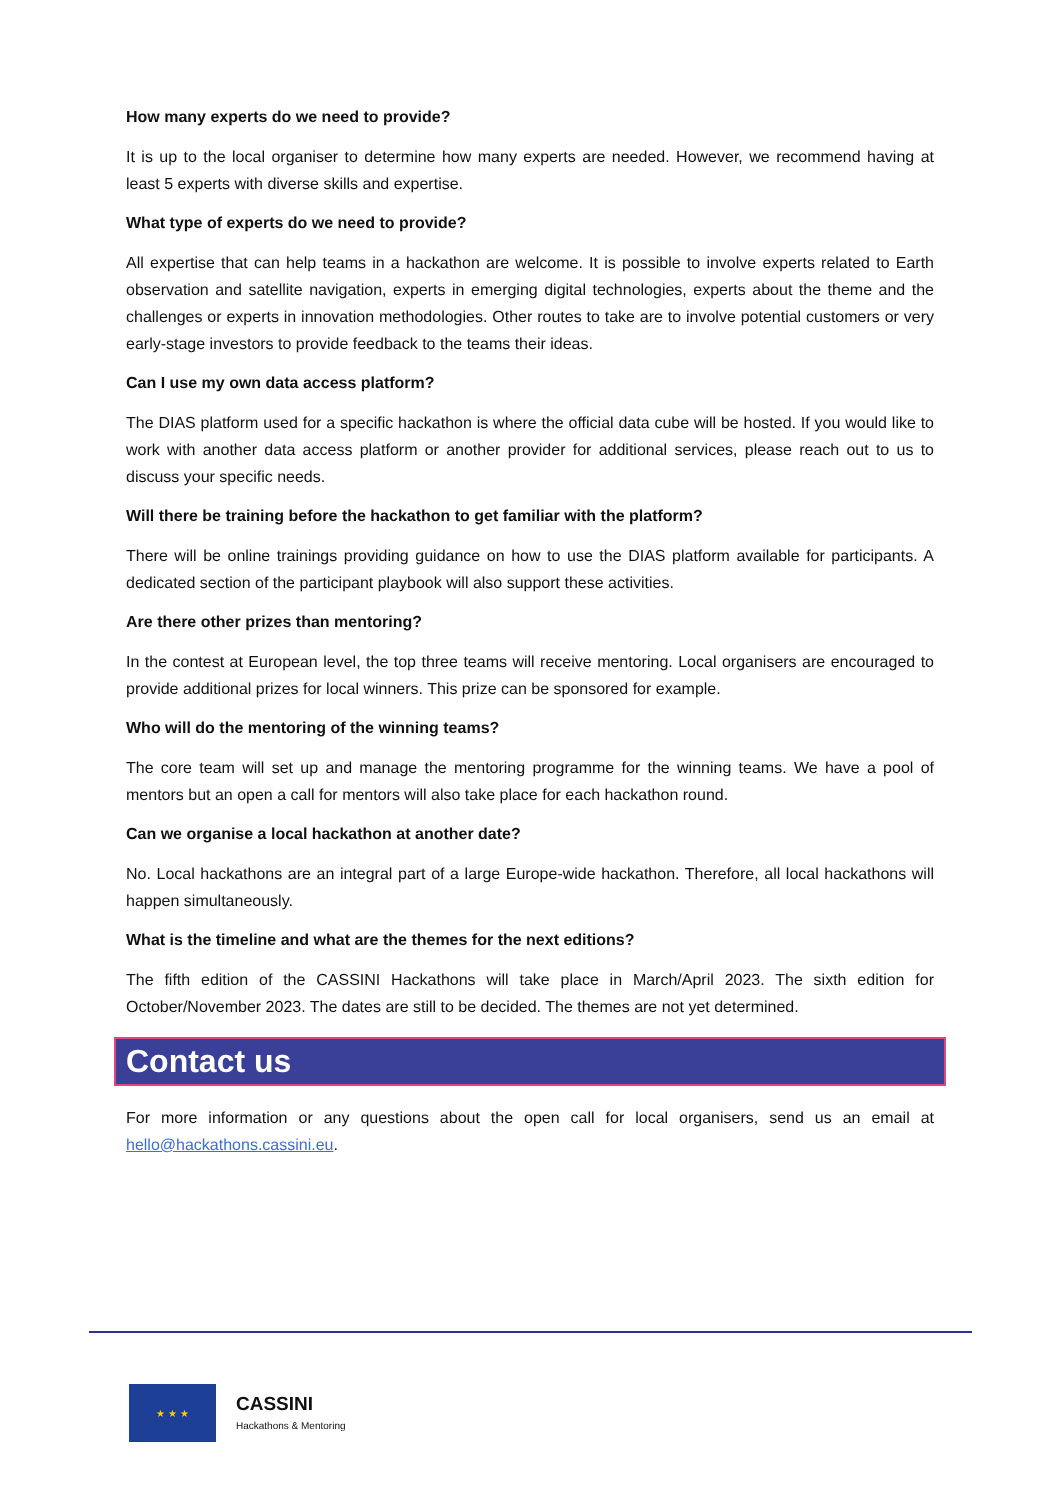How many experts do we need to provide?
It is up to the local organiser to determine how many experts are needed. However, we recommend having at least 5 experts with diverse skills and expertise.
What type of experts do we need to provide?
All expertise that can help teams in a hackathon are welcome. It is possible to involve experts related to Earth observation and satellite navigation, experts in emerging digital technologies, experts about the theme and the challenges or experts in innovation methodologies. Other routes to take are to involve potential customers or very early-stage investors to provide feedback to the teams their ideas.
Can I use my own data access platform?
The DIAS platform used for a specific hackathon is where the official data cube will be hosted. If you would like to work with another data access platform or another provider for additional services, please reach out to us to discuss your specific needs.
Will there be training before the hackathon to get familiar with the platform?
There will be online trainings providing guidance on how to use the DIAS platform available for participants. A dedicated section of the participant playbook will also support these activities.
Are there other prizes than mentoring?
In the contest at European level, the top three teams will receive mentoring. Local organisers are encouraged to provide additional prizes for local winners. This prize can be sponsored for example.
Who will do the mentoring of the winning teams?
The core team will set up and manage the mentoring programme for the winning teams. We have a pool of mentors but an open a call for mentors will also take place for each hackathon round.
Can we organise a local hackathon at another date?
No. Local hackathons are an integral part of a large Europe-wide hackathon. Therefore, all local hackathons will happen simultaneously.
What is the timeline and what are the themes for the next editions?
The fifth edition of the CASSINI Hackathons will take place in March/April 2023. The sixth edition for October/November 2023. The dates are still to be decided. The themes are not yet determined.
Contact us
For more information or any questions about the open call for local organisers, send us an email at hello@hackathons.cassini.eu.
★ ★ ★
CASSINI
Hackathons & Mentoring